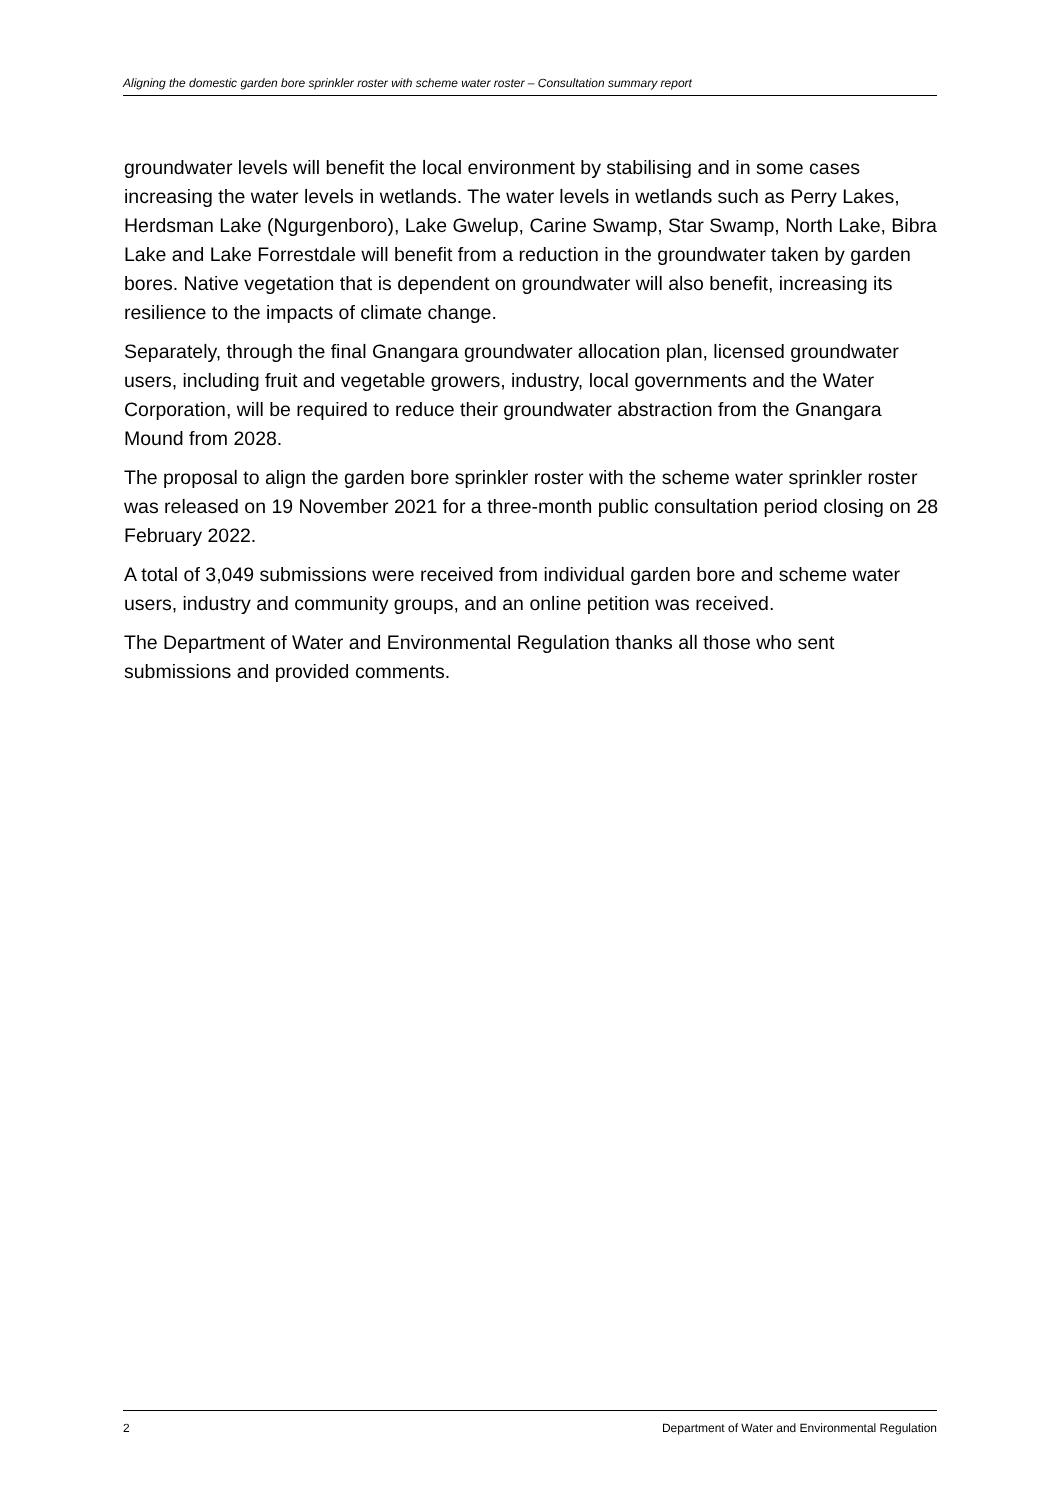Aligning the domestic garden bore sprinkler roster with scheme water roster – Consultation summary report
groundwater levels will benefit the local environment by stabilising and in some cases increasing the water levels in wetlands. The water levels in wetlands such as Perry Lakes, Herdsman Lake (Ngurgenboro), Lake Gwelup, Carine Swamp, Star Swamp, North Lake, Bibra Lake and Lake Forrestdale will benefit from a reduction in the groundwater taken by garden bores. Native vegetation that is dependent on groundwater will also benefit, increasing its resilience to the impacts of climate change.
Separately, through the final Gnangara groundwater allocation plan, licensed groundwater users, including fruit and vegetable growers, industry, local governments and the Water Corporation, will be required to reduce their groundwater abstraction from the Gnangara Mound from 2028.
The proposal to align the garden bore sprinkler roster with the scheme water sprinkler roster was released on 19 November 2021 for a three-month public consultation period closing on 28 February 2022.
A total of 3,049 submissions were received from individual garden bore and scheme water users, industry and community groups, and an online petition was received.
The Department of Water and Environmental Regulation thanks all those who sent submissions and provided comments.
2 Department of Water and Environmental Regulation